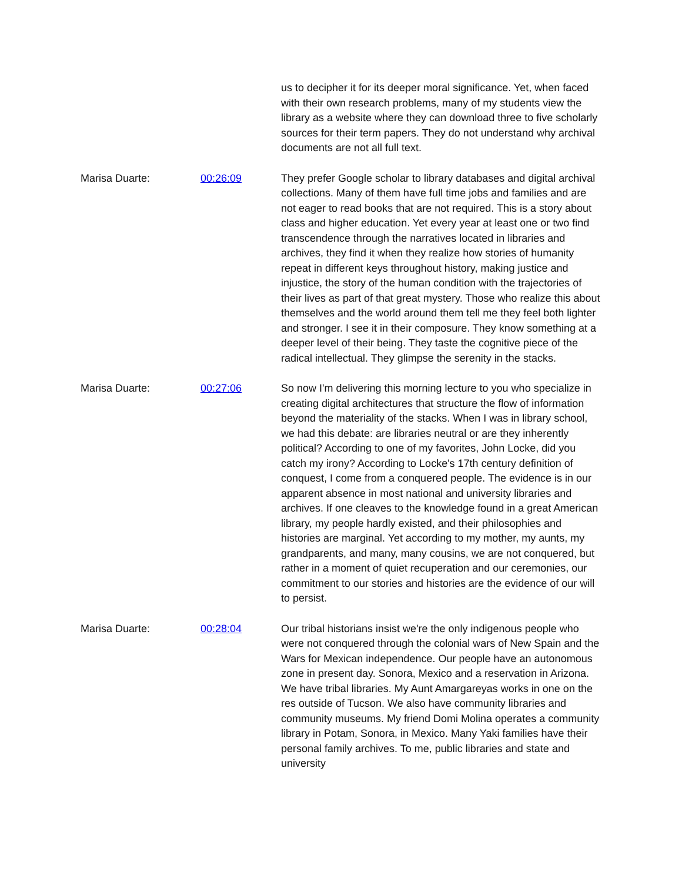us to decipher it for its deeper moral significance. Yet, when faced with their own research problems, many of my students view the library as a website where they can download three to five scholarly sources for their term papers. They do not understand why archival documents are not all full text.
Marisa Duarte: 00:26:09 They prefer Google scholar to library databases and digital archival collections. Many of them have full time jobs and families and are not eager to read books that are not required. This is a story about class and higher education. Yet every year at least one or two find transcendence through the narratives located in libraries and archives, they find it when they realize how stories of humanity repeat in different keys throughout history, making justice and injustice, the story of the human condition with the trajectories of their lives as part of that great mystery. Those who realize this about themselves and the world around them tell me they feel both lighter and stronger. I see it in their composure. They know something at a deeper level of their being. They taste the cognitive piece of the radical intellectual. They glimpse the serenity in the stacks.
Marisa Duarte: 00:27:06 So now I'm delivering this morning lecture to you who specialize in creating digital architectures that structure the flow of information beyond the materiality of the stacks. When I was in library school, we had this debate: are libraries neutral or are they inherently political? According to one of my favorites, John Locke, did you catch my irony? According to Locke's 17th century definition of conquest, I come from a conquered people. The evidence is in our apparent absence in most national and university libraries and archives. If one cleaves to the knowledge found in a great American library, my people hardly existed, and their philosophies and histories are marginal. Yet according to my mother, my aunts, my grandparents, and many, many cousins, we are not conquered, but rather in a moment of quiet recuperation and our ceremonies, our commitment to our stories and histories are the evidence of our will to persist.
Marisa Duarte: 00:28:04 Our tribal historians insist we're the only indigenous people who were not conquered through the colonial wars of New Spain and the Wars for Mexican independence. Our people have an autonomous zone in present day. Sonora, Mexico and a reservation in Arizona. We have tribal libraries. My Aunt Amargareyas works in one on the res outside of Tucson. We also have community libraries and community museums. My friend Domi Molina operates a community library in Potam, Sonora, in Mexico. Many Yaki families have their personal family archives. To me, public libraries and state and university